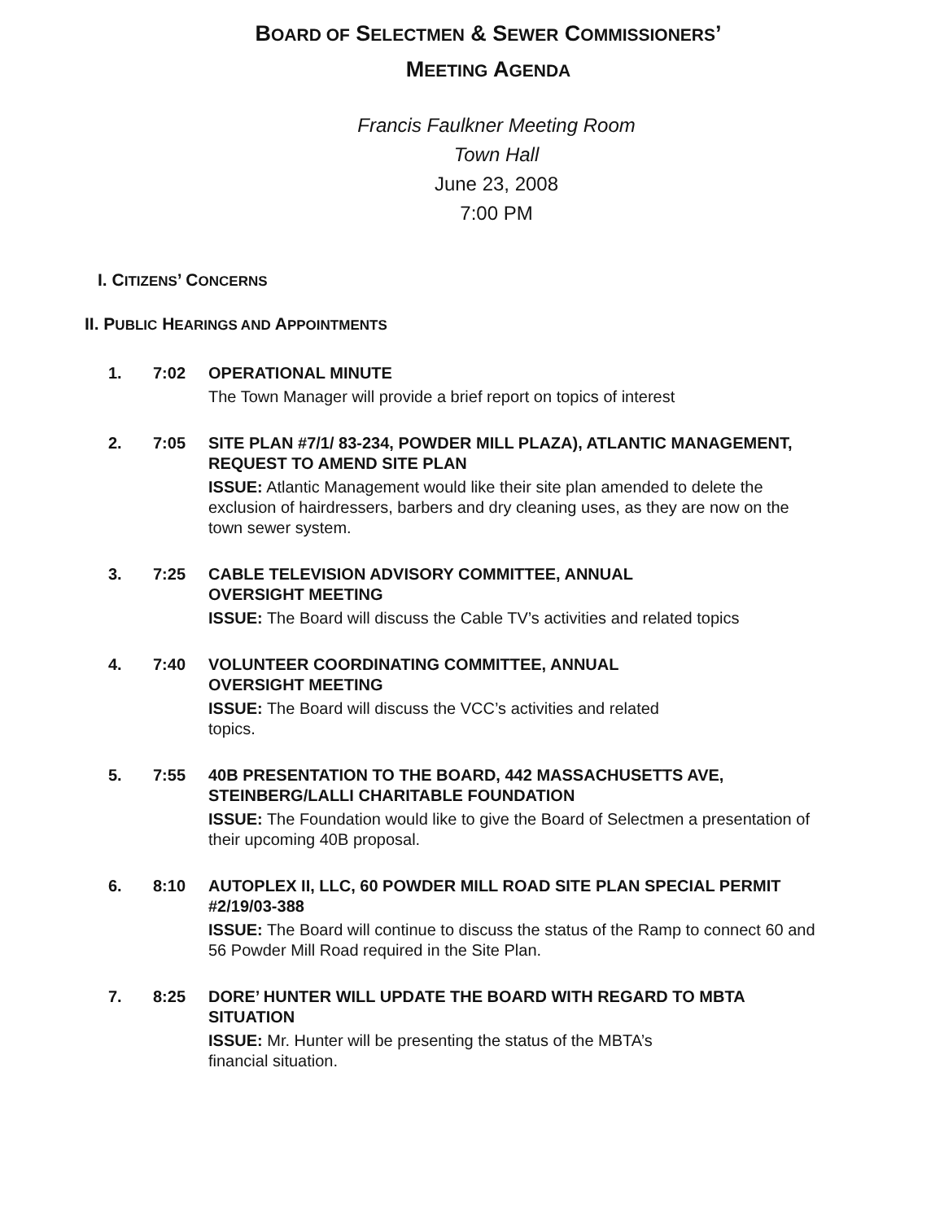BOARD OF SELECTMEN & SEWER COMMISSIONERS’
MEETING AGENDA
Francis Faulkner Meeting Room
Town Hall
June 23, 2008
7:00 PM
I. CITIZENS’ CONCERNS
II. PUBLIC HEARINGS AND APPOINTMENTS
1. 7:02 OPERATIONAL MINUTE
The Town Manager will provide a brief report on topics of interest
2. 7:05 SITE PLAN #7/1/ 83-234, POWDER MILL PLAZA), ATLANTIC MANAGEMENT, REQUEST TO AMEND SITE PLAN
ISSUE: Atlantic Management would like their site plan amended to delete the exclusion of hairdressers, barbers and dry cleaning uses, as they are now on the town sewer system.
3. 7:25 CABLE TELEVISION ADVISORY COMMITTEE, ANNUAL
OVERSIGHT MEETING
ISSUE: The Board will discuss the Cable TV’s activities and related topics
4. 7:40 VOLUNTEER COORDINATING COMMITTEE, ANNUAL
OVERSIGHT MEETING
ISSUE: The Board will discuss the VCC’s activities and related
topics.
5. 7:55 40B PRESENTATION TO THE BOARD, 442 MASSACHUSETTS AVE, STEINBERG/LALLI CHARITABLE FOUNDATION
ISSUE: The Foundation would like to give the Board of Selectmen a presentation of their upcoming 40B proposal.
6. 8:10 AUTOPLEX II, LLC, 60 POWDER MILL ROAD SITE PLAN SPECIAL PERMIT #2/19/03-388
ISSUE: The Board will continue to discuss the status of the Ramp to connect 60 and 56 Powder Mill Road required in the Site Plan.
7. 8:25 DORE’ HUNTER WILL UPDATE THE BOARD WITH REGARD TO MBTA SITUATION
ISSUE: Mr. Hunter will be presenting the status of the MBTA’s
financial situation.